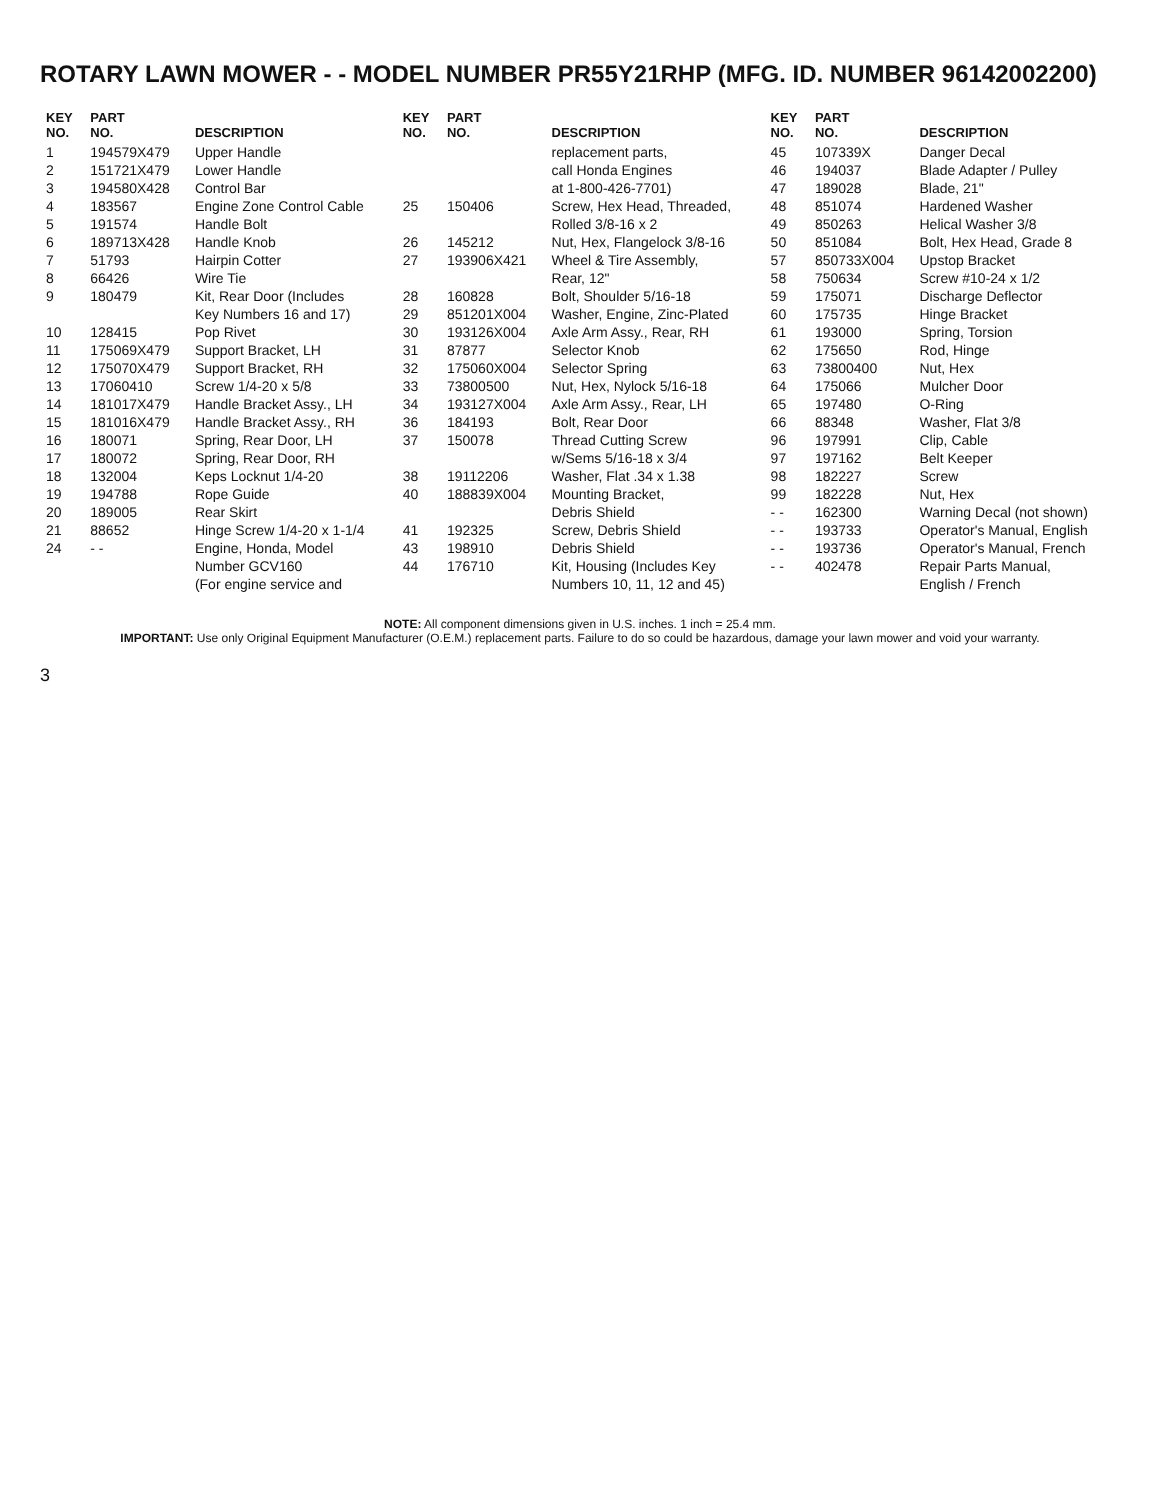ROTARY LAWN MOWER - - MODEL NUMBER PR55Y21RHP (MFG. ID. NUMBER 96142002200)
| KEY NO. | PART NO. | DESCRIPTION | KEY NO. | PART NO. | DESCRIPTION | KEY NO. | PART NO. | DESCRIPTION |
| --- | --- | --- | --- | --- | --- | --- | --- | --- |
| 1 | 194579X479 | Upper Handle | | | replacement parts, | 45 | 107339X | Danger Decal |
| 2 | 151721X479 | Lower Handle | | | call Honda Engines | 46 | 194037 | Blade Adapter / Pulley |
| 3 | 194580X428 | Control Bar | | | at 1-800-426-7701) | 47 | 189028 | Blade, 21" |
| 4 | 183567 | Engine Zone Control Cable | 25 | 150406 | Screw, Hex Head, Threaded, | 48 | 851074 | Hardened Washer |
| 5 | 191574 | Handle Bolt | | | Rolled 3/8-16 x 2 | 49 | 850263 | Helical Washer 3/8 |
| 6 | 189713X428 | Handle Knob | 26 | 145212 | Nut, Hex, Flangelock 3/8-16 | 50 | 851084 | Bolt, Hex Head, Grade 8 |
| 7 | 51793 | Hairpin Cotter | 27 | 193906X421 | Wheel & Tire Assembly, | 57 | 850733X004 | Upstop Bracket |
| 8 | 66426 | Wire Tie | | | Rear, 12" | 58 | 750634 | Screw #10-24 x 1/2 |
| 9 | 180479 | Kit, Rear Door (Includes | 28 | 160828 | Bolt, Shoulder 5/16-18 | 59 | 175071 | Discharge Deflector |
| | | Key Numbers 16 and 17) | 29 | 851201X004 | Washer, Engine, Zinc-Plated | 60 | 175735 | Hinge Bracket |
| 10 | 128415 | Pop Rivet | 30 | 193126X004 | Axle Arm Assy., Rear, RH | 61 | 193000 | Spring, Torsion |
| 11 | 175069X479 | Support Bracket, LH | 31 | 87877 | Selector Knob | 62 | 175650 | Rod, Hinge |
| 12 | 175070X479 | Support Bracket, RH | 32 | 175060X004 | Selector Spring | 63 | 73800400 | Nut, Hex |
| 13 | 17060410 | Screw 1/4-20 x 5/8 | 33 | 73800500 | Nut, Hex, Nylock 5/16-18 | 64 | 175066 | Mulcher Door |
| 14 | 181017X479 | Handle Bracket Assy., LH | 34 | 193127X004 | Axle Arm Assy., Rear, LH | 65 | 197480 | O-Ring |
| 15 | 181016X479 | Handle Bracket Assy., RH | 36 | 184193 | Bolt, Rear Door | 66 | 88348 | Washer, Flat 3/8 |
| 16 | 180071 | Spring, Rear Door, LH | 37 | 150078 | Thread Cutting Screw | 96 | 197991 | Clip, Cable |
| 17 | 180072 | Spring, Rear Door, RH | | | w/Sems 5/16-18 x 3/4 | 97 | 197162 | Belt Keeper |
| 18 | 132004 | Keps Locknut 1/4-20 | 38 | 19112206 | Washer, Flat .34 x 1.38 | 98 | 182227 | Screw |
| 19 | 194788 | Rope Guide | 40 | 188839X004 | Mounting Bracket, | 99 | 182228 | Nut, Hex |
| 20 | 189005 | Rear Skirt | | | Debris Shield | - - | 162300 | Warning Decal (not shown) |
| 21 | 88652 | Hinge Screw 1/4-20 x 1-1/4 | 41 | 192325 | Screw, Debris Shield | - - | 193733 | Operator's Manual, English |
| 24 | - - | Engine, Honda, Model | 43 | 198910 | Debris Shield | - - | 193736 | Operator's Manual, French |
| | | Number GCV160 | 44 | 176710 | Kit, Housing (Includes Key | - - | 402478 | Repair Parts Manual, |
| | | (For engine service and | | | Numbers 10, 11, 12 and 45) | | | English / French |
NOTE: All component dimensions given in U.S. inches. 1 inch = 25.4 mm.
IMPORTANT: Use only Original Equipment Manufacturer (O.E.M.) replacement parts. Failure to do so could be hazardous, damage your lawn mower and void your warranty.
3